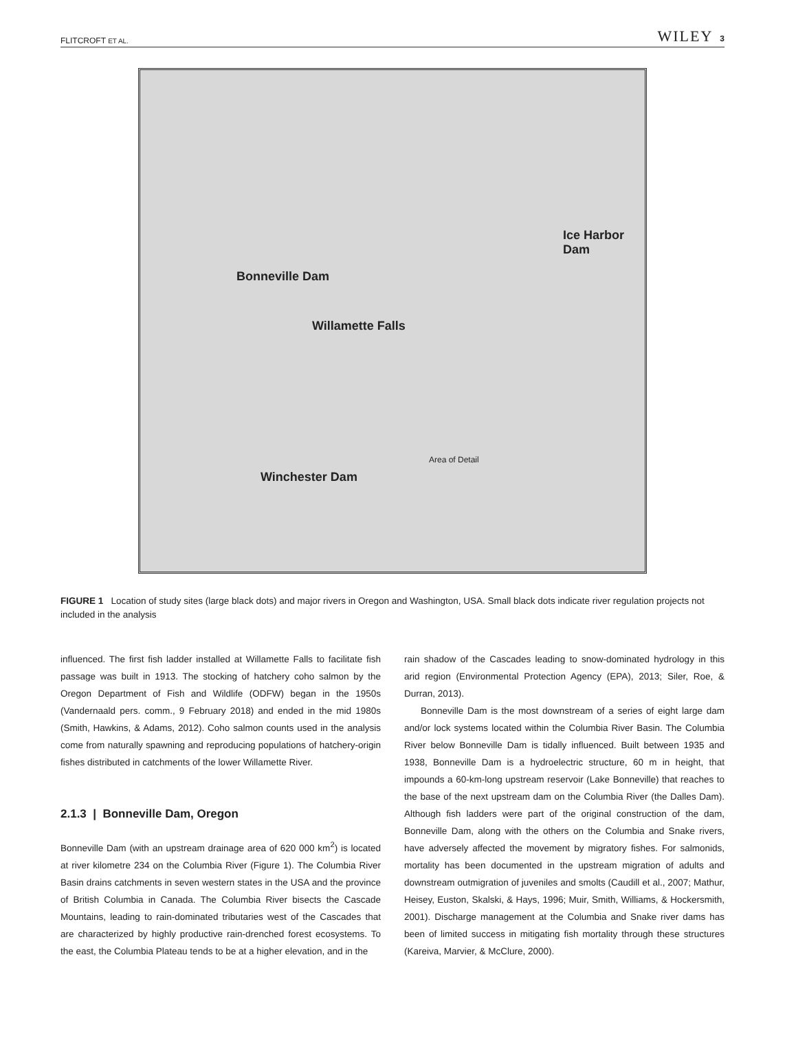FLITCROFT ET AL. WILEY 3
Ice Harbor Dam
Bonneville Dam
Willamette Falls
Winchester Dam
Area of Detail
FIGURE 1 Location of study sites (large black dots) and major rivers in Oregon and Washington, USA. Small black dots indicate river regulation projects not included in the analysis
influenced. The first fish ladder installed at Willamette Falls to facilitate fish passage was built in 1913. The stocking of hatchery coho salmon by the Oregon Department of Fish and Wildlife (ODFW) began in the 1950s (Vandernaald pers. comm., 9 February 2018) and ended in the mid 1980s (Smith, Hawkins, & Adams, 2012). Coho salmon counts used in the analysis come from naturally spawning and reproducing populations of hatchery-origin fishes distributed in catchments of the lower Willamette River.
2.1.3 | Bonneville Dam, Oregon
Bonneville Dam (with an upstream drainage area of 620 000 km<sup>2</sup>) is located at river kilometre 234 on the Columbia River (Figure 1). The Columbia River Basin drains catchments in seven western states in the USA and the province of British Columbia in Canada. The Columbia River bisects the Cascade Mountains, leading to rain-dominated tributaries west of the Cascades that are characterized by highly productive rain-drenched forest ecosystems. To the east, the Columbia Plateau tends to be at a higher elevation, and in the
rain shadow of the Cascades leading to snow-dominated hydrology in this arid region (Environmental Protection Agency (EPA), 2013; Siler, Roe, & Durran, 2013).
Bonneville Dam is the most downstream of a series of eight large dam and/or lock systems located within the Columbia River Basin. The Columbia River below Bonneville Dam is tidally influenced. Built between 1935 and 1938, Bonneville Dam is a hydroelectric structure, 60 m in height, that impounds a 60-km-long upstream reservoir (Lake Bonneville) that reaches to the base of the next upstream dam on the Columbia River (the Dalles Dam). Although fish ladders were part of the original construction of the dam, Bonneville Dam, along with the others on the Columbia and Snake rivers, have adversely affected the movement by migratory fishes. For salmonids, mortality has been documented in the upstream migration of adults and downstream outmigration of juveniles and smolts (Caudill et al., 2007; Mathur, Heisey, Euston, Skalski, & Hays, 1996; Muir, Smith, Williams, & Hockersmith, 2001). Discharge management at the Columbia and Snake river dams has been of limited success in mitigating fish mortality through these structures (Kareiva, Marvier, & McClure, 2000).